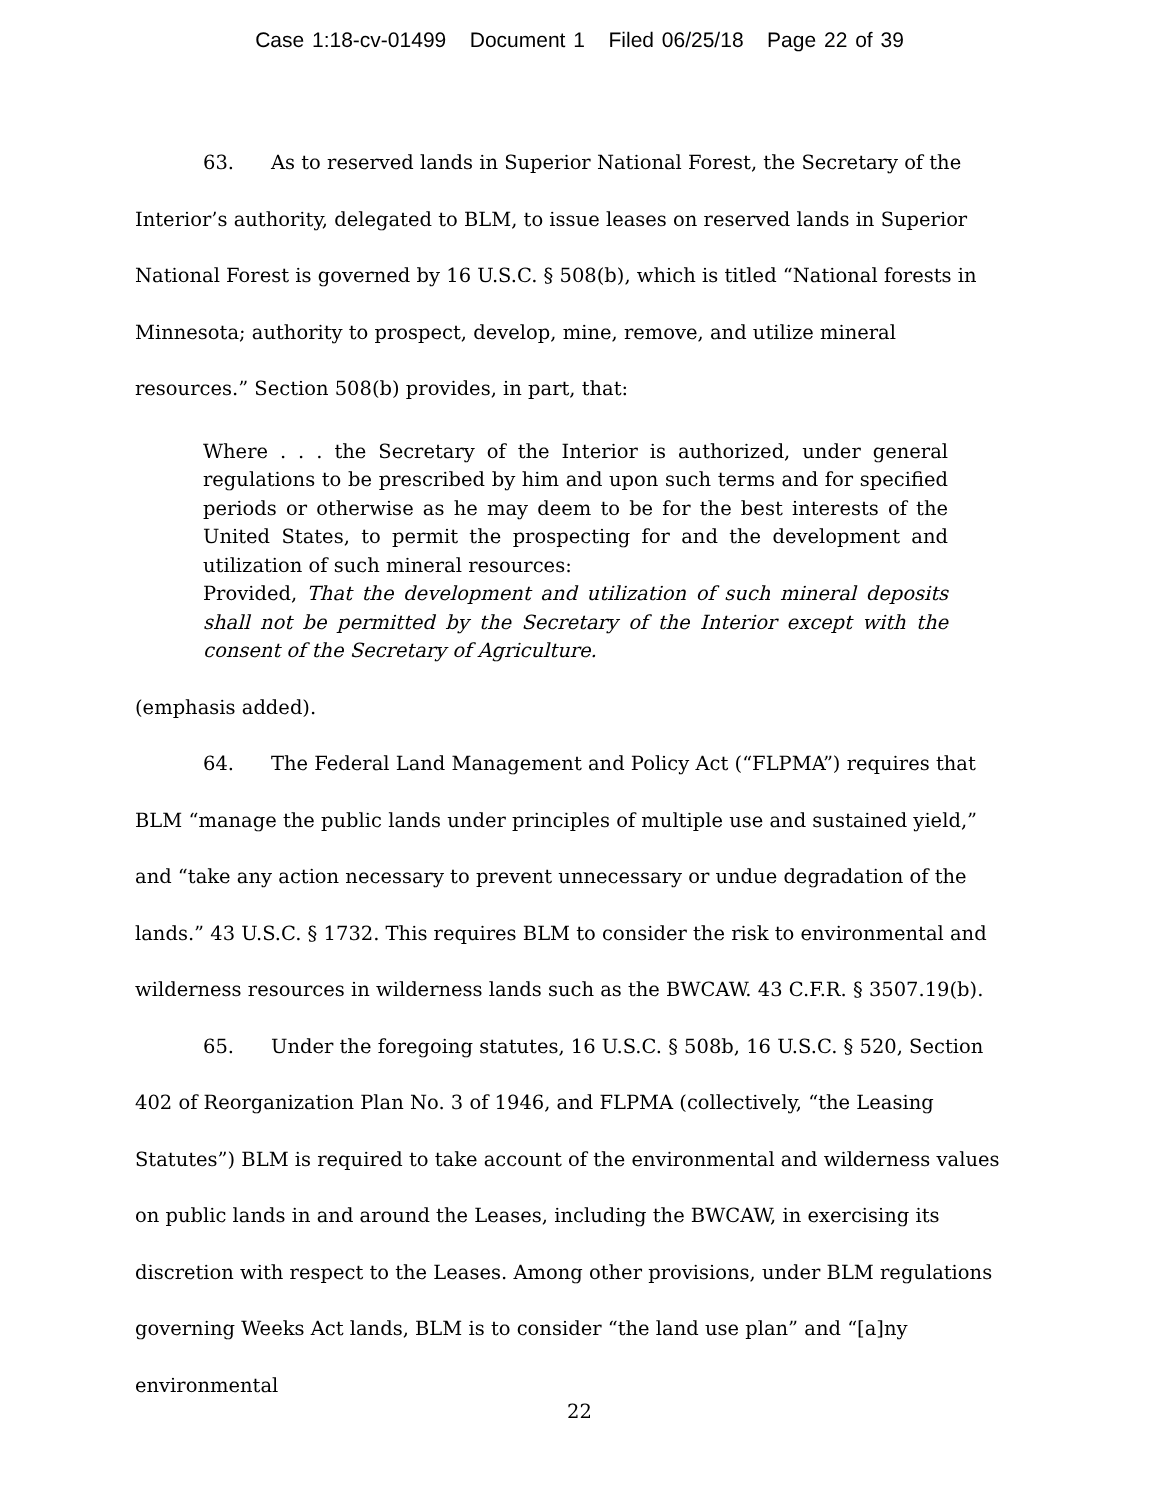Case 1:18-cv-01499 Document 1 Filed 06/25/18 Page 22 of 39
63. As to reserved lands in Superior National Forest, the Secretary of the Interior’s authority, delegated to BLM, to issue leases on reserved lands in Superior National Forest is governed by 16 U.S.C. § 508(b), which is titled “National forests in Minnesota; authority to prospect, develop, mine, remove, and utilize mineral resources.” Section 508(b) provides, in part, that:
Where . . . the Secretary of the Interior is authorized, under general regulations to be prescribed by him and upon such terms and for specified periods or otherwise as he may deem to be for the best interests of the United States, to permit the prospecting for and the development and utilization of such mineral resources:
Provided, That the development and utilization of such mineral deposits shall not be permitted by the Secretary of the Interior except with the consent of the Secretary of Agriculture.
(emphasis added).
64. The Federal Land Management and Policy Act (“FLPMA”) requires that BLM “manage the public lands under principles of multiple use and sustained yield,” and “take any action necessary to prevent unnecessary or undue degradation of the lands.” 43 U.S.C. § 1732. This requires BLM to consider the risk to environmental and wilderness resources in wilderness lands such as the BWCAW. 43 C.F.R. § 3507.19(b).
65. Under the foregoing statutes, 16 U.S.C. § 508b, 16 U.S.C. § 520, Section 402 of Reorganization Plan No. 3 of 1946, and FLPMA (collectively, “the Leasing Statutes”) BLM is required to take account of the environmental and wilderness values on public lands in and around the Leases, including the BWCAW, in exercising its discretion with respect to the Leases. Among other provisions, under BLM regulations governing Weeks Act lands, BLM is to consider “the land use plan” and “[a]ny environmental
22